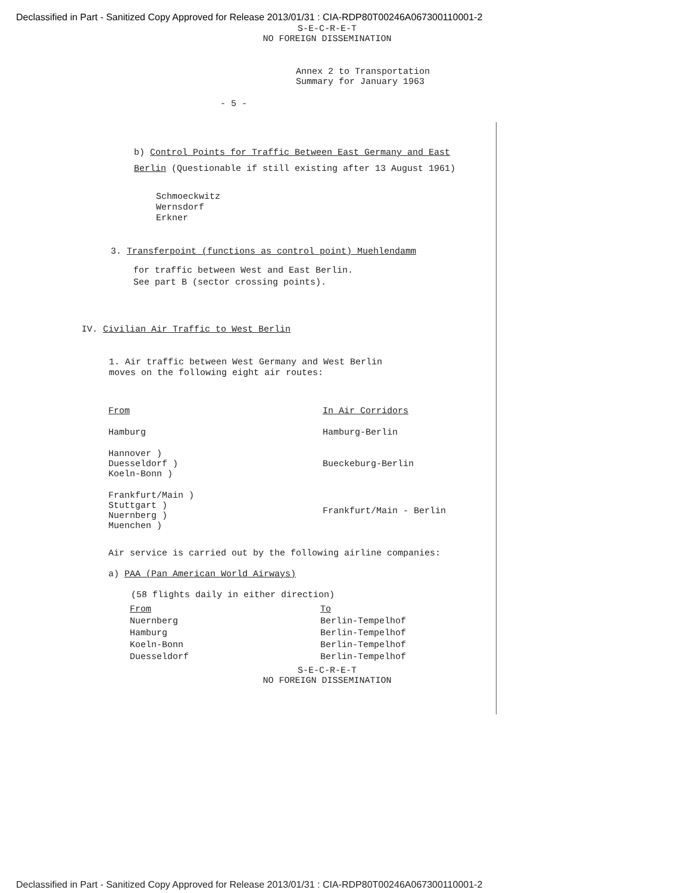Declassified in Part - Sanitized Copy Approved for Release 2013/01/31 : CIA-RDP80T00246A067300110001-2
S-E-C-R-E-T
NO FOREIGN DISSEMINATION
Annex 2 to Transportation
Summary for January 1963
- 5 -
b) Control Points for Traffic Between East Germany and East Berlin (Questionable if still existing after 13 August 1961)
Schmoeckwitz
Wernsdorf
Erkner
3. Transferpoint (functions as control point) Muehlendamm
for traffic between West and East Berlin.
See part B (sector crossing points).
IV. Civilian Air Traffic to West Berlin
1. Air traffic between West Germany and West Berlin
moves on the following eight air routes:
| From | In Air Corridors |
| --- | --- |
| Hamburg | Hamburg-Berlin |
| Hannover ) Duesseldorf ) Koeln-Bonn ) | Bueckeburg-Berlin |
| Frankfurt/Main ) Stuttgart ) Nuernberg ) Muenchen ) | Frankfurt/Main - Berlin |
Air service is carried out by the following airline companies:
a) PAA (Pan American World Airways)
(58 flights daily in either direction)
| From | To |
| --- | --- |
| Nuernberg | Berlin-Tempelhof |
| Hamburg | Berlin-Tempelhof |
| Koeln-Bonn | Berlin-Tempelhof |
| Duesseldorf | Berlin-Tempelhof |
S-E-C-R-E-T
NO FOREIGN DISSEMINATION
Declassified in Part - Sanitized Copy Approved for Release 2013/01/31 : CIA-RDP80T00246A067300110001-2